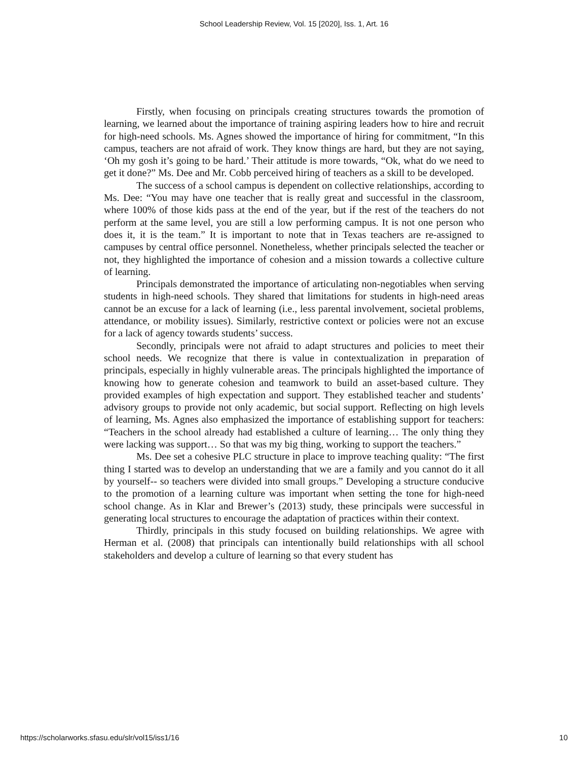School Leadership Review, Vol. 15 [2020], Iss. 1, Art. 16
Firstly, when focusing on principals creating structures towards the promotion of learning, we learned about the importance of training aspiring leaders how to hire and recruit for high-need schools. Ms. Agnes showed the importance of hiring for commitment, “In this campus, teachers are not afraid of work. They know things are hard, but they are not saying, ‘Oh my gosh it’s going to be hard.’ Their attitude is more towards, “Ok, what do we need to get it done?” Ms. Dee and Mr. Cobb perceived hiring of teachers as a skill to be developed.
The success of a school campus is dependent on collective relationships, according to Ms. Dee: “You may have one teacher that is really great and successful in the classroom, where 100% of those kids pass at the end of the year, but if the rest of the teachers do not perform at the same level, you are still a low performing campus. It is not one person who does it, it is the team.” It is important to note that in Texas teachers are re-assigned to campuses by central office personnel. Nonetheless, whether principals selected the teacher or not, they highlighted the importance of cohesion and a mission towards a collective culture of learning.
Principals demonstrated the importance of articulating non-negotiables when serving students in high-need schools. They shared that limitations for students in high-need areas cannot be an excuse for a lack of learning (i.e., less parental involvement, societal problems, attendance, or mobility issues). Similarly, restrictive context or policies were not an excuse for a lack of agency towards students’ success.
Secondly, principals were not afraid to adapt structures and policies to meet their school needs. We recognize that there is value in contextualization in preparation of principals, especially in highly vulnerable areas. The principals highlighted the importance of knowing how to generate cohesion and teamwork to build an asset-based culture. They provided examples of high expectation and support. They established teacher and students’ advisory groups to provide not only academic, but social support. Reflecting on high levels of learning, Ms. Agnes also emphasized the importance of establishing support for teachers: “Teachers in the school already had established a culture of learning… The only thing they were lacking was support… So that was my big thing, working to support the teachers.”
Ms. Dee set a cohesive PLC structure in place to improve teaching quality: “The first thing I started was to develop an understanding that we are a family and you cannot do it all by yourself-- so teachers were divided into small groups.” Developing a structure conducive to the promotion of a learning culture was important when setting the tone for high-need school change. As in Klar and Brewer’s (2013) study, these principals were successful in generating local structures to encourage the adaptation of practices within their context.
Thirdly, principals in this study focused on building relationships. We agree with Herman et al. (2008) that principals can intentionally build relationships with all school stakeholders and develop a culture of learning so that every student has
https://scholarworks.sfasu.edu/slr/vol15/iss1/16 10